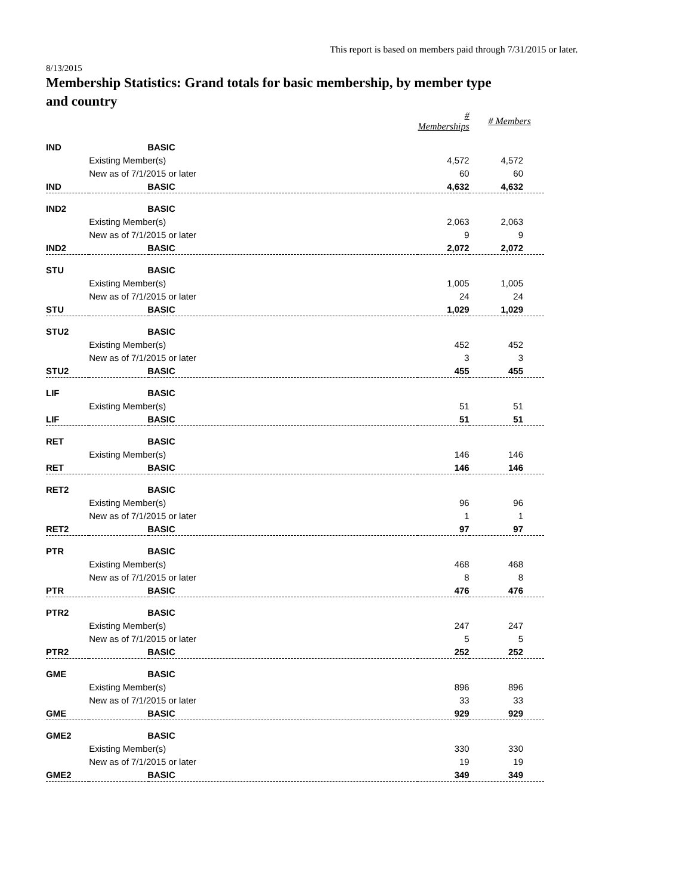This report is based on members paid through 7/31/2015 or later.
8/13/2015
Membership Statistics: Grand totals for basic membership, by member type and country
| | | | # Memberships | # Members |
| IND | BASIC | | | |
| | Existing Member(s) | | 4,572 | 4,572 |
| | New as of 7/1/2015 or later | | 60 | 60 |
| IND | BASIC | | 4,632 | 4,632 |
| IND2 | BASIC | | | |
| | Existing Member(s) | | 2,063 | 2,063 |
| | New as of 7/1/2015 or later | | 9 | 9 |
| IND2 | BASIC | | 2,072 | 2,072 |
| STU | BASIC | | | |
| | Existing Member(s) | | 1,005 | 1,005 |
| | New as of 7/1/2015 or later | | 24 | 24 |
| STU | BASIC | | 1,029 | 1,029 |
| STU2 | BASIC | | | |
| | Existing Member(s) | | 452 | 452 |
| | New as of 7/1/2015 or later | | 3 | 3 |
| STU2 | BASIC | | 455 | 455 |
| LIF | BASIC | | | |
| | Existing Member(s) | | 51 | 51 |
| LIF | BASIC | | 51 | 51 |
| RET | BASIC | | | |
| | Existing Member(s) | | 146 | 146 |
| RET | BASIC | | 146 | 146 |
| RET2 | BASIC | | | |
| | Existing Member(s) | | 96 | 96 |
| | New as of 7/1/2015 or later | | 1 | 1 |
| RET2 | BASIC | | 97 | 97 |
| PTR | BASIC | | | |
| | Existing Member(s) | | 468 | 468 |
| | New as of 7/1/2015 or later | | 8 | 8 |
| PTR | BASIC | | 476 | 476 |
| PTR2 | BASIC | | | |
| | Existing Member(s) | | 247 | 247 |
| | New as of 7/1/2015 or later | | 5 | 5 |
| PTR2 | BASIC | | 252 | 252 |
| GME | BASIC | | | |
| | Existing Member(s) | | 896 | 896 |
| | New as of 7/1/2015 or later | | 33 | 33 |
| GME | BASIC | | 929 | 929 |
| GME2 | BASIC | | | |
| | Existing Member(s) | | 330 | 330 |
| | New as of 7/1/2015 or later | | 19 | 19 |
| GME2 | BASIC | | 349 | 349 |